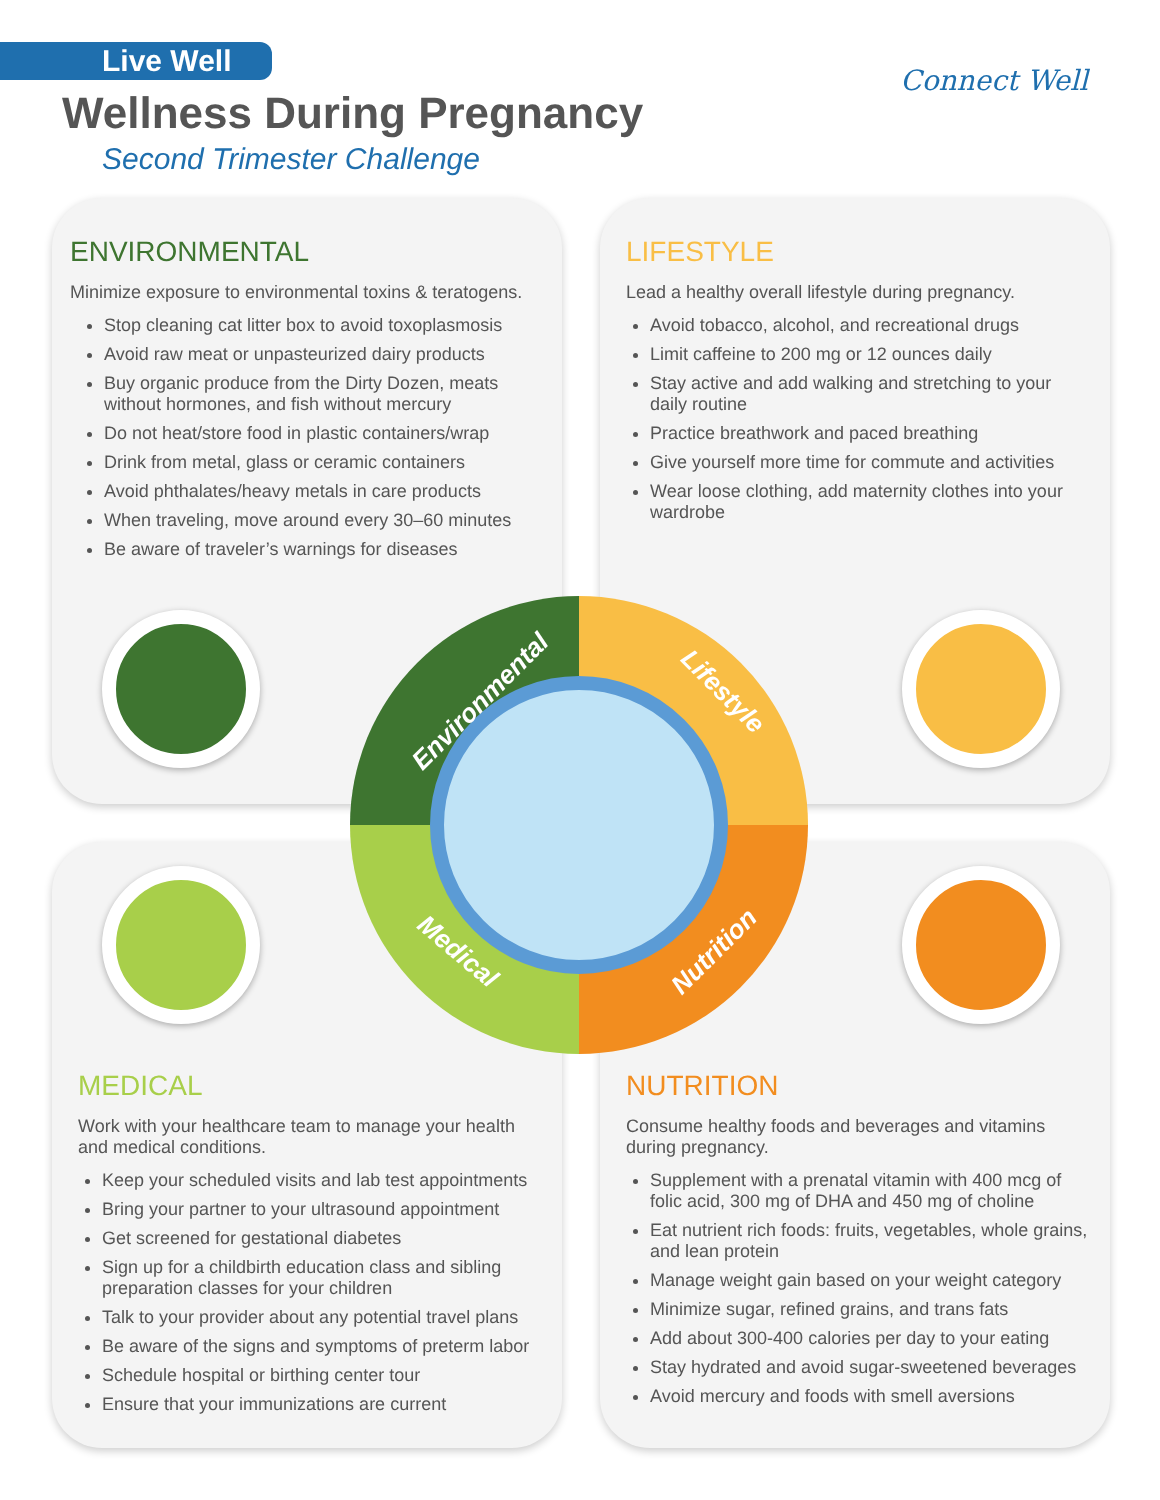Live Well
Wellness During Pregnancy
Second Trimester Challenge
Connect Well
ENVIRONMENTAL
Minimize exposure to environmental toxins & teratogens.
Stop cleaning cat litter box to avoid toxoplasmosis
Avoid raw meat or unpasteurized dairy products
Buy organic produce from the Dirty Dozen, meats without hormones, and fish without mercury
Do not heat/store food in plastic containers/wrap
Drink from metal, glass or ceramic containers
Avoid phthalates/heavy metals in care products
When traveling, move around every 30–60 minutes
Be aware of traveler’s warnings for diseases
LIFESTYLE
Lead a healthy overall lifestyle during pregnancy.
Avoid tobacco, alcohol, and recreational drugs
Limit caffeine to 200 mg or 12 ounces daily
Stay active and add walking and stretching to your daily routine
Practice breathwork and paced breathing
Give yourself more time for commute and activities
Wear loose clothing, add maternity clothes into your wardrobe
MEDICAL
Work with your healthcare team to manage your health and medical conditions.
Keep your scheduled visits and lab test appointments
Bring your partner to your ultrasound appointment
Get screened for gestational diabetes
Sign up for a childbirth education class and sibling preparation classes for your children
Talk to your provider about any potential travel plans
Be aware of the signs and symptoms of preterm labor
Schedule hospital or birthing center tour
Ensure that your immunizations are current
NUTRITION
Consume healthy foods and beverages and vitamins during pregnancy.
Supplement with a prenatal vitamin with 400 mcg of folic acid, 300 mg of DHA and 450 mg of choline
Eat nutrient rich foods: fruits, vegetables, whole grains, and lean protein
Manage weight gain based on your weight category
Minimize sugar, refined grains, and trans fats
Add about 300-400 calories per day to your eating
Stay hydrated and avoid sugar-sweetened beverages
Avoid mercury and foods with smell aversions
Environmental Lifestyle
Medical Nutrition